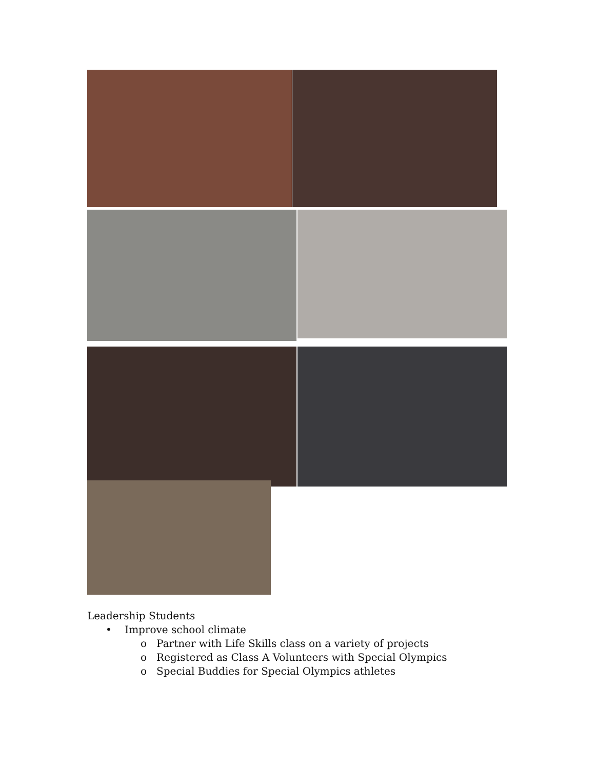Leadership Students
• Improve school climate
o Partner with Life Skills class on a variety of projects
o Registered as Class A Volunteers with Special Olympics
o Special Buddies for Special Olympics athletes